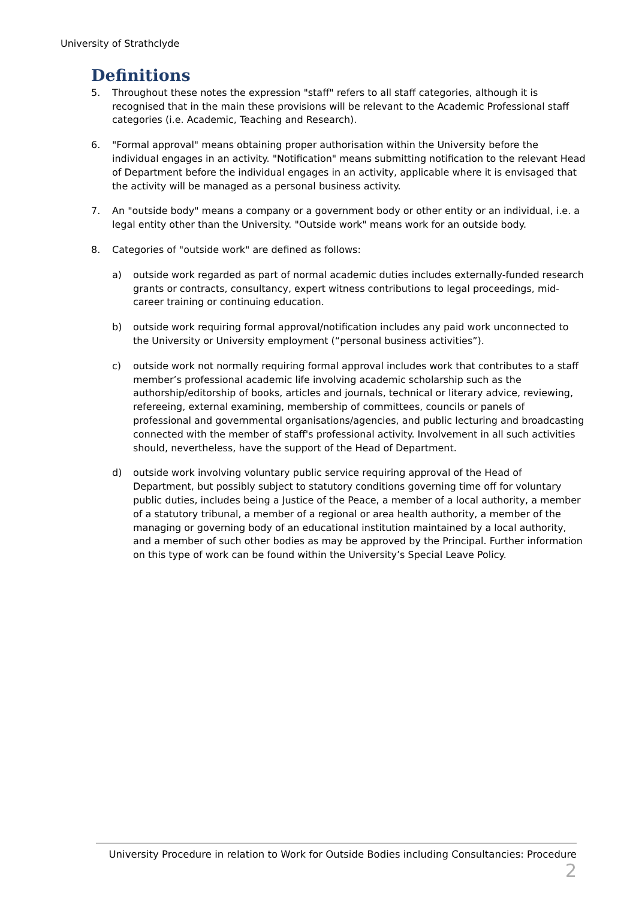University of Strathclyde
Definitions
5. Throughout these notes the expression "staff" refers to all staff categories, although it is recognised that in the main these provisions will be relevant to the Academic Professional staff categories (i.e. Academic, Teaching and Research).
6. "Formal approval" means obtaining proper authorisation within the University before the individual engages in an activity. "Notification" means submitting notification to the relevant Head of Department before the individual engages in an activity, applicable where it is envisaged that the activity will be managed as a personal business activity.
7. An "outside body" means a company or a government body or other entity or an individual, i.e. a legal entity other than the University. "Outside work" means work for an outside body.
8. Categories of "outside work" are defined as follows:
a) outside work regarded as part of normal academic duties includes externally-funded research grants or contracts, consultancy, expert witness contributions to legal proceedings, mid-career training or continuing education.
b) outside work requiring formal approval/notification includes any paid work unconnected to the University or University employment (“personal business activities”).
c) outside work not normally requiring formal approval includes work that contributes to a staff member’s professional academic life involving academic scholarship such as the authorship/editorship of books, articles and journals, technical or literary advice, reviewing, refereeing, external examining, membership of committees, councils or panels of professional and governmental organisations/agencies, and public lecturing and broadcasting connected with the member of staff's professional activity. Involvement in all such activities should, nevertheless, have the support of the Head of Department.
d) outside work involving voluntary public service requiring approval of the Head of Department, but possibly subject to statutory conditions governing time off for voluntary public duties, includes being a Justice of the Peace, a member of a local authority, a member of a statutory tribunal, a member of a regional or area health authority, a member of the managing or governing body of an educational institution maintained by a local authority, and a member of such other bodies as may be approved by the Principal. Further information on this type of work can be found within the University’s Special Leave Policy.
University Procedure in relation to Work for Outside Bodies including Consultancies: Procedure 2